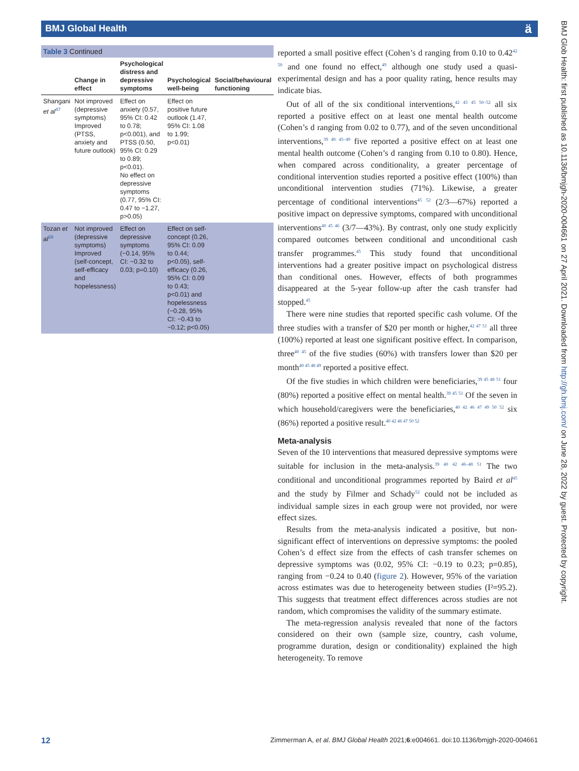BMJ Global Health ä
BMJ Glob Health: first published as 10.1136/bmjgh-2020-004661 on 27 April 2021. Downloaded from http://gh.bmj.com/ on June 28, 2022 by guest. Protected by copyright.
Table 3 Continued
| | Change in effect | Psychological distress and depressive symptoms | Psychological well-being | Social/behavioural functioning |
| --- | --- | --- | --- | --- |
| Shangani et al<sup>47</sup> | Not improved (depressive symptoms) Improved (PTSS, anxiety and future outlook) | Effect on anxiety (0.57, 95% CI: 0.42 to 0.78; p<0.001), and PTSS (0.50, 95% CI: 0.29 to 0.89; p<0.01). No effect on depressive symptoms (0.77, 95% CI: 0.47 to −1.27, p>0.05) | Effect on positive future outlook (1.47, 95% CI: 1.08 to 1.99; p<0.01) | |
| Tozan et al<sup>39</sup> | Not improved (depressive symptoms) Improved (self-concept, self-efficacy and hopelessness) | Effect on depressive symptoms (−0.14, 95% CI: −0.32 to 0.03; p=0.10) | Effect on self-concept (0.26, 95% CI: 0.09 to 0.44; p<0.05), self-efficacy (0.26, 95% CI: 0.09 to 0.43; p<0.01) and hopelessness (−0.28, 95% CI: −0.43 to −0.12; p<0.05) | |
reported a small positive effect (Cohen’s d ranging from 0.10 to 0.42<sup>42 50</sup> and one found no effect,<sup>49</sup> although one study used a quasi-experimental design and has a poor quality rating, hence results may indicate bias.
Out of all of the six conditional interventions,<sup>42 43 45 50–52</sup> all six reported a positive effect on at least one mental health outcome (Cohen’s d ranging from 0.02 to 0.77), and of the seven unconditional interventions,<sup>39 40 45–49</sup> five reported a positive effect on at least one mental health outcome (Cohen’s d ranging from 0.10 to 0.80). Hence, when compared across conditionality, a greater percentage of conditional intervention studies reported a positive effect (100%) than unconditional intervention studies (71%). Likewise, a greater percentage of conditional interventions<sup>45 52</sup> (2/3—67%) reported a positive impact on depressive symptoms, compared with unconditional interventions<sup>40 45 46</sup> (3/7—43%). By contrast, only one study explicitly compared outcomes between conditional and unconditional cash transfer programmes.<sup>45</sup> This study found that unconditional interventions had a greater positive impact on psychological distress than conditional ones. However, effects of both programmes disappeared at the 5-year follow-up after the cash transfer had stopped.<sup>45</sup>
There were nine studies that reported specific cash volume. Of the three studies with a transfer of $20 per month or higher,<sup>42 47 51</sup> all three (100%) reported at least one significant positive effect. In comparison, three<sup>40 45</sup> of the five studies (60%) with transfers lower than $20 per month<sup>40 45 48 49</sup> reported a positive effect.
Of the five studies in which children were beneficiaries,<sup>39 45 48 51</sup> four (80%) reported a positive effect on mental health.<sup>39 45 51</sup> Of the seven in which household/caregivers were the beneficiaries,<sup>40 42 46 47 49 50 52</sup> six (86%) reported a positive result.<sup>40 42 46 47 50 52</sup>
Meta-analysis
Seven of the 10 interventions that measured depressive symptoms were suitable for inclusion in the meta-analysis.<sup>39 40 42 46–48 51</sup> The two conditional and unconditional programmes reported by Baird et al<sup>45</sup> and the study by Filmer and Schady<sup>52</sup> could not be included as individual sample sizes in each group were not provided, nor were effect sizes.
Results from the meta-analysis indicated a positive, but non-significant effect of interventions on depressive symptoms: the pooled Cohen’s d effect size from the effects of cash transfer schemes on depressive symptoms was (0.02, 95% CI: −0.19 to 0.23; p=0.85), ranging from −0.24 to 0.40 (figure 2). However, 95% of the variation across estimates was due to heterogeneity between studies (I²=95.2). This suggests that treatment effect differences across studies are not random, which compromises the validity of the summary estimate.
The meta-regression analysis revealed that none of the factors considered on their own (sample size, country, cash volume, programme duration, design or conditionality) explained the high heterogeneity. To remove
12 Zimmerman A, et al. BMJ Global Health 2021;6:e004661. doi:10.1136/bmjgh-2020-004661